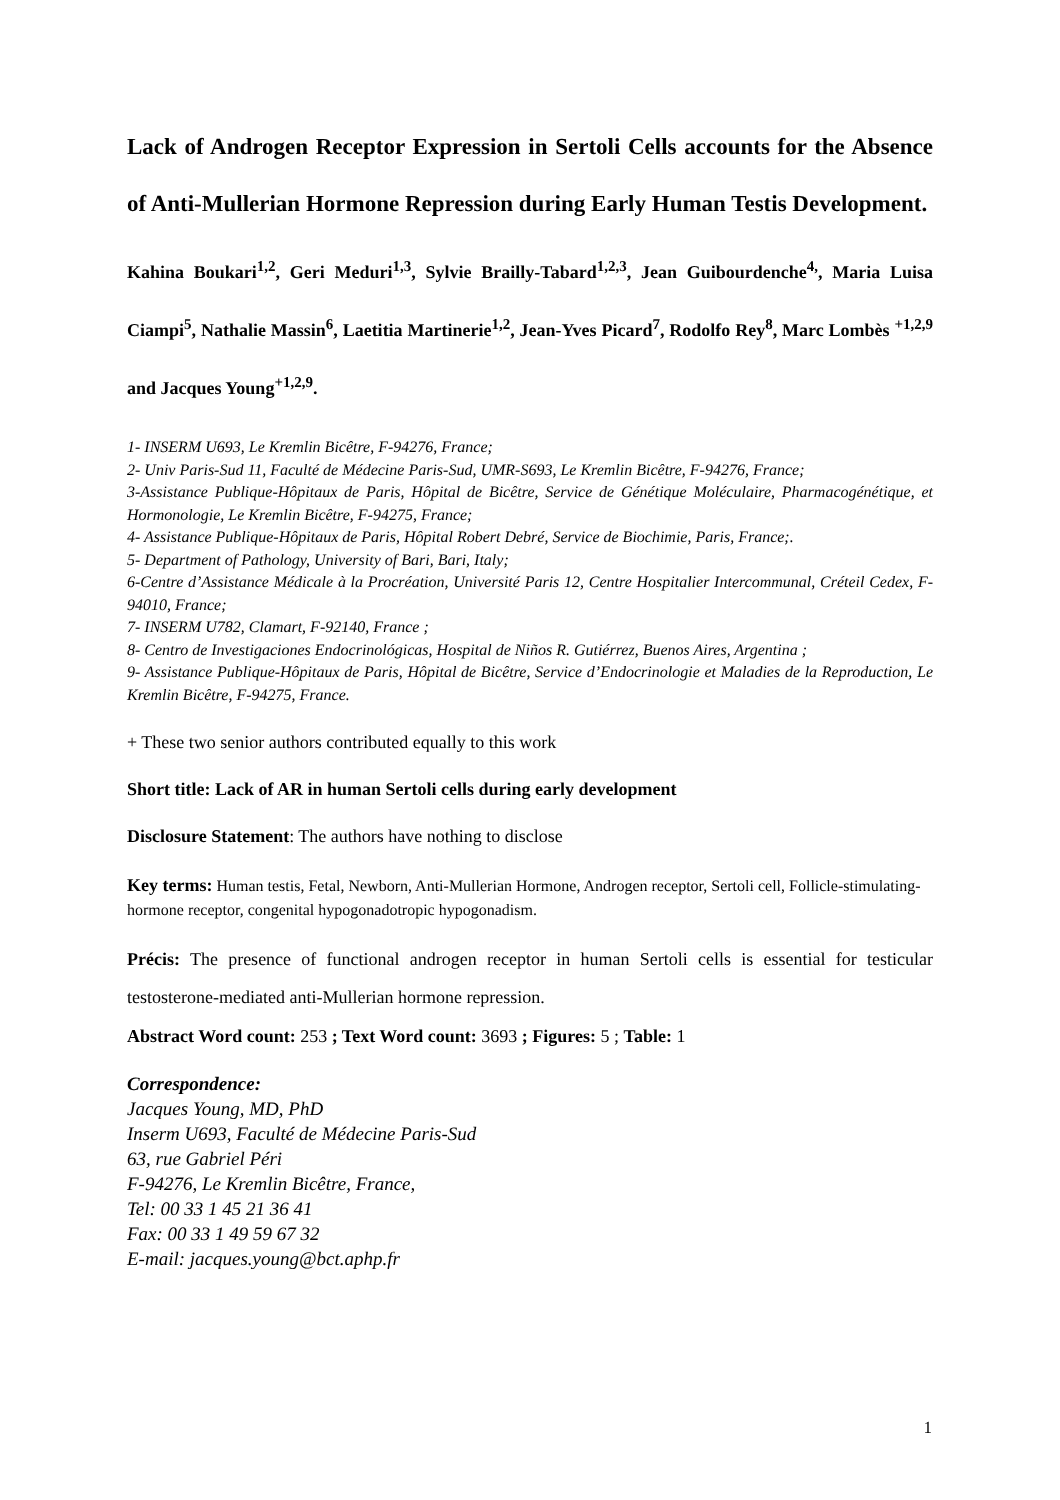Lack of Androgen Receptor Expression in Sertoli Cells accounts for the Absence of Anti-Mullerian Hormone Repression during Early Human Testis Development.
Kahina Boukari<sup>1,2</sup>, Geri Meduri<sup>1,3</sup>, Sylvie Brailly-Tabard<sup>1,2,3</sup>, Jean Guibourdenche<sup>4,</sup>, Maria Luisa Ciampi<sup>5</sup>, Nathalie Massin<sup>6</sup>, Laetitia Martinerie<sup>1,2</sup>, Jean-Yves Picard<sup>7</sup>, Rodolfo Rey<sup>8</sup>, Marc Lombès <sup>+1,2,9</sup> and Jacques Young<sup>+1,2,9</sup>.
1- INSERM U693, Le Kremlin Bicêtre, F-94276, France;
2- Univ Paris-Sud 11, Faculté de Médecine Paris-Sud, UMR-S693, Le Kremlin Bicêtre, F-94276, France;
3-Assistance Publique-Hôpitaux de Paris, Hôpital de Bicêtre, Service de Génétique Moléculaire, Pharmacogénétique, et Hormonologie, Le Kremlin Bicêtre, F-94275, France;
4- Assistance Publique-Hôpitaux de Paris, Hôpital Robert Debré, Service de Biochimie, Paris, France;.
5- Department of Pathology, University of Bari, Bari, Italy;
6-Centre d’Assistance Médicale à la Procréation, Université Paris 12, Centre Hospitalier Intercommunal, Créteil Cedex, F-94010, France;
7- INSERM U782, Clamart, F-92140, France ;
8- Centro de Investigaciones Endocrinológicas, Hospital de Niños R. Gutiérrez, Buenos Aires, Argentina ;
9- Assistance Publique-Hôpitaux de Paris, Hôpital de Bicêtre, Service d’Endocrinologie et Maladies de la Reproduction, Le Kremlin Bicêtre, F-94275, France.
+ These two senior authors contributed equally to this work
Short title: Lack of AR in human Sertoli cells during early development
Disclosure Statement: The authors have nothing to disclose
Key terms: Human testis, Fetal, Newborn, Anti-Mullerian Hormone, Androgen receptor, Sertoli cell, Follicle-stimulating-hormone receptor, congenital hypogonadotropic hypogonadism.
Précis: The presence of functional androgen receptor in human Sertoli cells is essential for testicular testosterone-mediated anti-Mullerian hormone repression.
Abstract Word count: 253 ; Text Word count: 3693 ; Figures: 5 ; Table: 1
Correspondence:
Jacques Young, MD, PhD
Inserm U693, Faculté de Médecine Paris-Sud
63, rue Gabriel Péri
F-94276, Le Kremlin Bicêtre, France,
Tel: 00 33 1 45 21 36 41
Fax: 00 33 1 49 59 67 32
E-mail: jacques.young@bct.aphp.fr
1